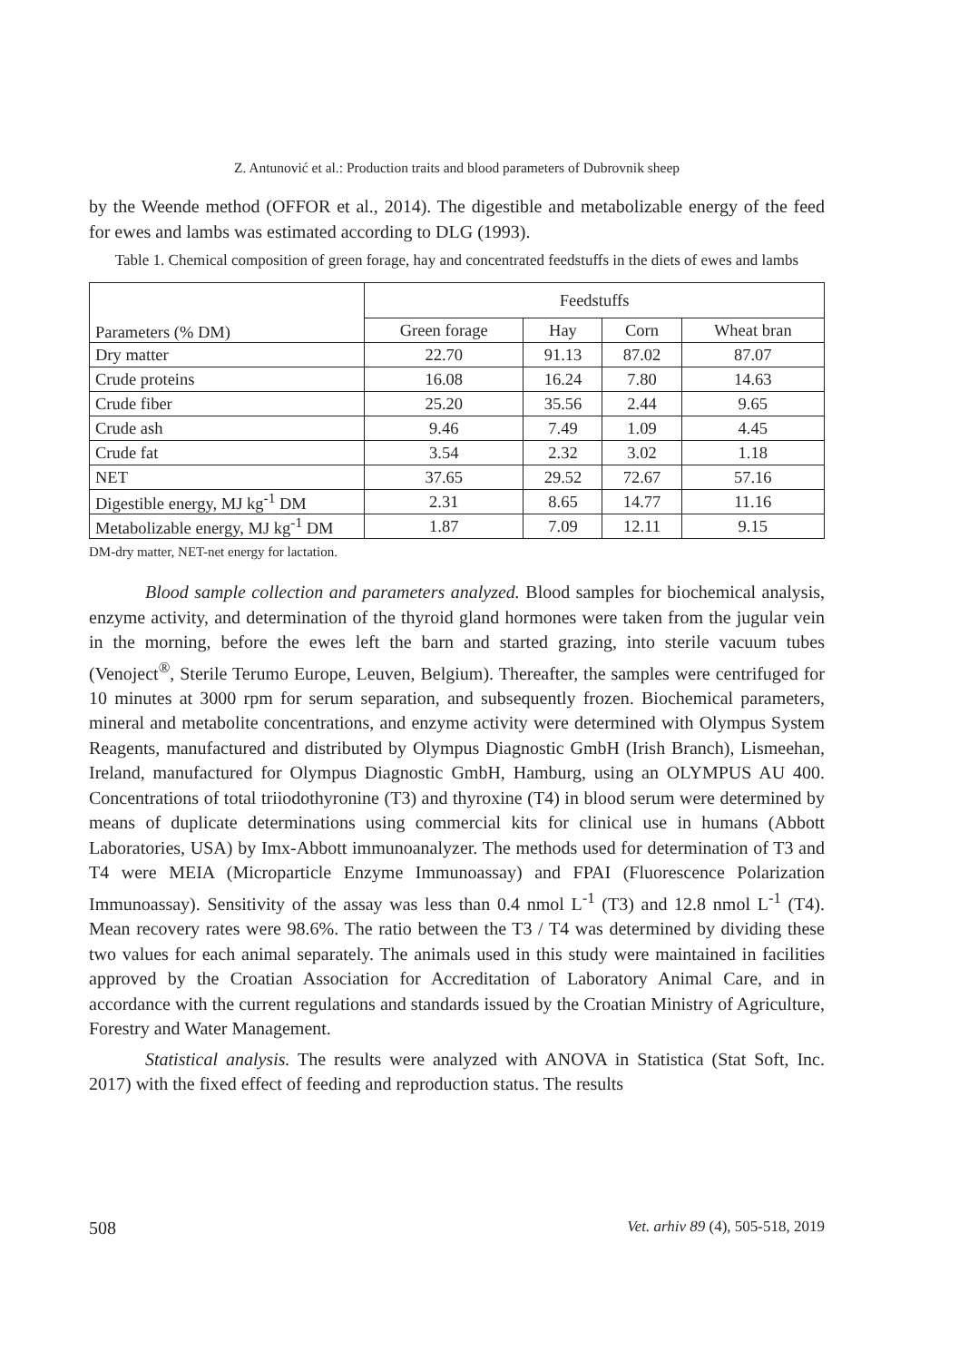Z. Antunović et al.: Production traits and blood parameters of Dubrovnik sheep
by the Weende method (OFFOR et al., 2014). The digestible and metabolizable energy of the feed for ewes and lambs was estimated according to DLG (1993).
Table 1. Chemical composition of green forage, hay and concentrated feedstuffs in the diets of ewes and lambs
| Parameters (% DM) | Feedstuffs | | | |
| --- | --- | --- | --- | --- |
| | Green forage | Hay | Corn | Wheat bran |
| Dry matter | 22.70 | 91.13 | 87.02 | 87.07 |
| Crude proteins | 16.08 | 16.24 | 7.80 | 14.63 |
| Crude fiber | 25.20 | 35.56 | 2.44 | 9.65 |
| Crude ash | 9.46 | 7.49 | 1.09 | 4.45 |
| Crude fat | 3.54 | 2.32 | 3.02 | 1.18 |
| NET | 37.65 | 29.52 | 72.67 | 57.16 |
| Digestible energy, MJ kg<sup>-1</sup> DM | 2.31 | 8.65 | 14.77 | 11.16 |
| Metabolizable energy, MJ kg<sup>-1</sup> DM | 1.87 | 7.09 | 12.11 | 9.15 |
DM-dry matter, NET-net energy for lactation.
Blood sample collection and parameters analyzed. Blood samples for biochemical analysis, enzyme activity, and determination of the thyroid gland hormones were taken from the jugular vein in the morning, before the ewes left the barn and started grazing, into sterile vacuum tubes (Venoject<sup>®</sup>, Sterile Terumo Europe, Leuven, Belgium). Thereafter, the samples were centrifuged for 10 minutes at 3000 rpm for serum separation, and subsequently frozen. Biochemical parameters, mineral and metabolite concentrations, and enzyme activity were determined with Olympus System Reagents, manufactured and distributed by Olympus Diagnostic GmbH (Irish Branch), Lismeehan, Ireland, manufactured for Olympus Diagnostic GmbH, Hamburg, using an OLYMPUS AU 400. Concentrations of total triiodothyronine (T3) and thyroxine (T4) in blood serum were determined by means of duplicate determinations using commercial kits for clinical use in humans (Abbott Laboratories, USA) by Imx-Abbott immunoanalyzer. The methods used for determination of T3 and T4 were MEIA (Microparticle Enzyme Immunoassay) and FPAI (Fluorescence Polarization Immunoassay). Sensitivity of the assay was less than 0.4 nmol L<sup>-1</sup> (T3) and 12.8 nmol L<sup>-1</sup> (T4). Mean recovery rates were 98.6%. The ratio between the T3 / T4 was determined by dividing these two values for each animal separately. The animals used in this study were maintained in facilities approved by the Croatian Association for Accreditation of Laboratory Animal Care, and in accordance with the current regulations and standards issued by the Croatian Ministry of Agriculture, Forestry and Water Management.
Statistical analysis. The results were analyzed with ANOVA in Statistica (Stat Soft, Inc. 2017) with the fixed effect of feeding and reproduction status. The results
508 Vet. arhiv 89 (4), 505-518, 2019